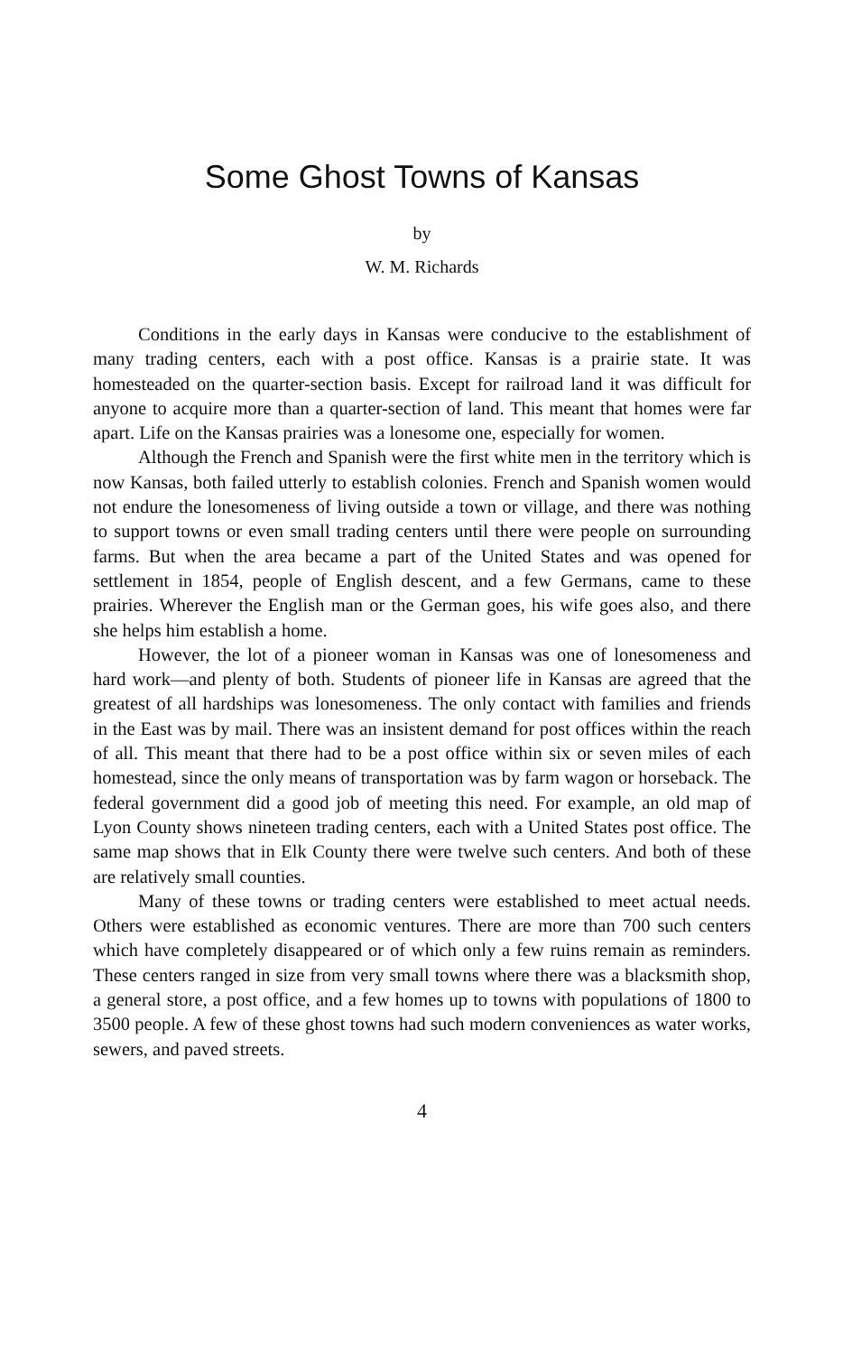Some Ghost Towns of Kansas
by
W. M. Richards
Conditions in the early days in Kansas were conducive to the establishment of many trading centers, each with a post office. Kansas is a prairie state. It was homesteaded on the quarter-section basis. Except for railroad land it was difficult for anyone to acquire more than a quarter-section of land. This meant that homes were far apart. Life on the Kansas prairies was a lonesome one, especially for women.
Although the French and Spanish were the first white men in the territory which is now Kansas, both failed utterly to establish colonies. French and Spanish women would not endure the lonesomeness of living outside a town or village, and there was nothing to support towns or even small trading centers until there were people on surrounding farms. But when the area became a part of the United States and was opened for settlement in 1854, people of English descent, and a few Germans, came to these prairies. Wherever the English man or the German goes, his wife goes also, and there she helps him establish a home.
However, the lot of a pioneer woman in Kansas was one of lonesomeness and hard work—and plenty of both. Students of pioneer life in Kansas are agreed that the greatest of all hardships was lonesomeness. The only contact with families and friends in the East was by mail. There was an insistent demand for post offices within the reach of all. This meant that there had to be a post office within six or seven miles of each homestead, since the only means of transportation was by farm wagon or horseback. The federal government did a good job of meeting this need. For example, an old map of Lyon County shows nineteen trading centers, each with a United States post office. The same map shows that in Elk County there were twelve such centers. And both of these are relatively small counties.
Many of these towns or trading centers were established to meet actual needs. Others were established as economic ventures. There are more than 700 such centers which have completely disappeared or of which only a few ruins remain as reminders. These centers ranged in size from very small towns where there was a blacksmith shop, a general store, a post office, and a few homes up to towns with populations of 1800 to 3500 people. A few of these ghost towns had such modern conveniences as water works, sewers, and paved streets.
4